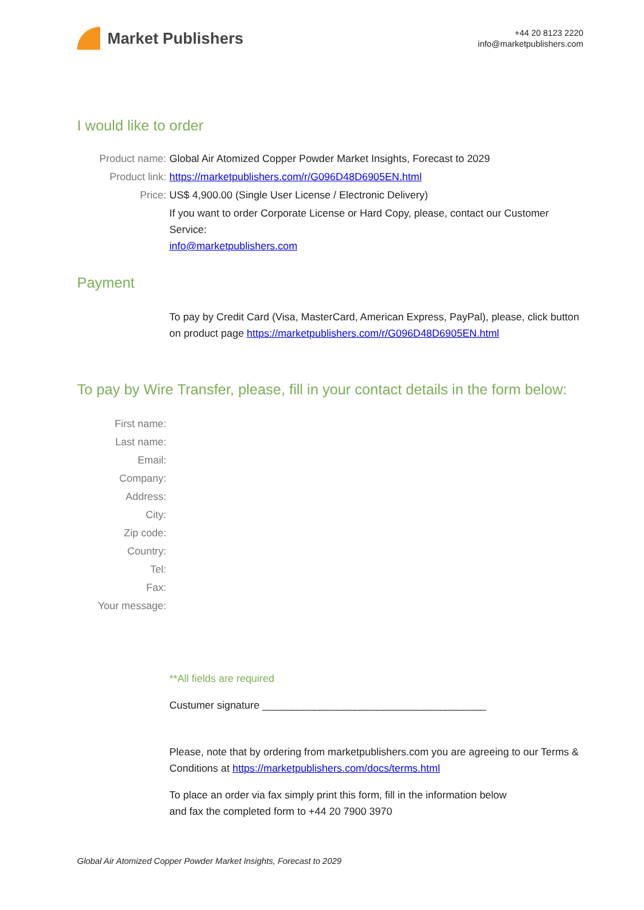Market Publishers
+44 20 8123 2220
info@marketpublishers.com
I would like to order
Product name: Global Air Atomized Copper Powder Market Insights, Forecast to 2029
Product link: https://marketpublishers.com/r/G096D48D6905EN.html
Price: US$ 4,900.00 (Single User License / Electronic Delivery)
If you want to order Corporate License or Hard Copy, please, contact our Customer Service:
info@marketpublishers.com
Payment
To pay by Credit Card (Visa, MasterCard, American Express, PayPal), please, click button on product page https://marketpublishers.com/r/G096D48D6905EN.html
To pay by Wire Transfer, please, fill in your contact details in the form below:
First name:
Last name:
Email:
Company:
Address:
City:
Zip code:
Country:
Tel:
Fax:
Your message:
**All fields are required
Custumer signature _______________________________________
Please, note that by ordering from marketpublishers.com you are agreeing to our Terms & Conditions at https://marketpublishers.com/docs/terms.html
To place an order via fax simply print this form, fill in the information below
and fax the completed form to +44 20 7900 3970
Global Air Atomized Copper Powder Market Insights, Forecast to 2029